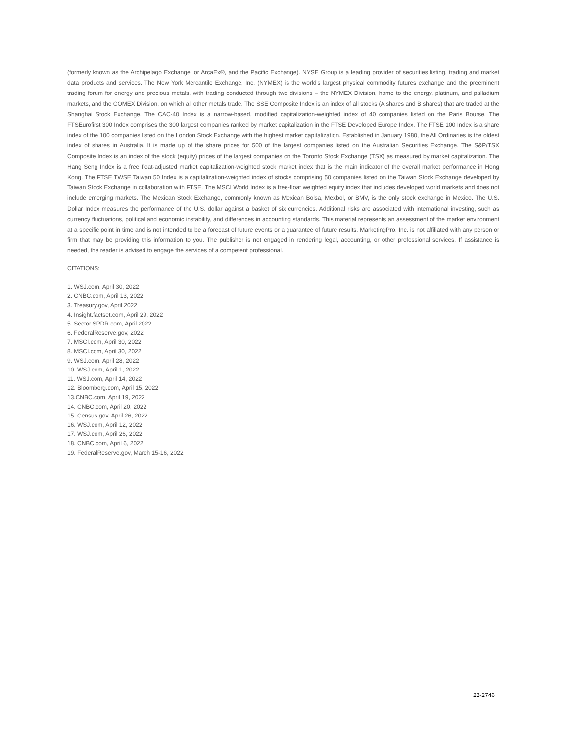(formerly known as the Archipelago Exchange, or ArcaEx®, and the Pacific Exchange). NYSE Group is a leading provider of securities listing, trading and market data products and services. The New York Mercantile Exchange, Inc. (NYMEX) is the world's largest physical commodity futures exchange and the preeminent trading forum for energy and precious metals, with trading conducted through two divisions – the NYMEX Division, home to the energy, platinum, and palladium markets, and the COMEX Division, on which all other metals trade. The SSE Composite Index is an index of all stocks (A shares and B shares) that are traded at the Shanghai Stock Exchange. The CAC-40 Index is a narrow-based, modified capitalization-weighted index of 40 companies listed on the Paris Bourse. The FTSEurofirst 300 Index comprises the 300 largest companies ranked by market capitalization in the FTSE Developed Europe Index. The FTSE 100 Index is a share index of the 100 companies listed on the London Stock Exchange with the highest market capitalization. Established in January 1980, the All Ordinaries is the oldest index of shares in Australia. It is made up of the share prices for 500 of the largest companies listed on the Australian Securities Exchange. The S&P/TSX Composite Index is an index of the stock (equity) prices of the largest companies on the Toronto Stock Exchange (TSX) as measured by market capitalization. The Hang Seng Index is a free float-adjusted market capitalization-weighted stock market index that is the main indicator of the overall market performance in Hong Kong. The FTSE TWSE Taiwan 50 Index is a capitalization-weighted index of stocks comprising 50 companies listed on the Taiwan Stock Exchange developed by Taiwan Stock Exchange in collaboration with FTSE. The MSCI World Index is a free-float weighted equity index that includes developed world markets and does not include emerging markets. The Mexican Stock Exchange, commonly known as Mexican Bolsa, Mexbol, or BMV, is the only stock exchange in Mexico. The U.S. Dollar Index measures the performance of the U.S. dollar against a basket of six currencies. Additional risks are associated with international investing, such as currency fluctuations, political and economic instability, and differences in accounting standards. This material represents an assessment of the market environment at a specific point in time and is not intended to be a forecast of future events or a guarantee of future results. MarketingPro, Inc. is not affiliated with any person or firm that may be providing this information to you. The publisher is not engaged in rendering legal, accounting, or other professional services. If assistance is needed, the reader is advised to engage the services of a competent professional.
CITATIONS:
1. WSJ.com, April 30, 2022
2. CNBC.com, April 13, 2022
3. Treasury.gov, April 2022
4. Insight.factset.com, April 29, 2022
5. Sector.SPDR.com, April 2022
6. FederalReserve.gov, 2022
7. MSCI.com, April 30, 2022
8. MSCI.com, April 30, 2022
9. WSJ.com, April 28, 2022
10. WSJ.com, April 1, 2022
11. WSJ.com, April 14, 2022
12. Bloomberg.com, April 15, 2022
13.CNBC.com, April 19, 2022
14. CNBC.com, April 20, 2022
15. Census.gov, April 26, 2022
16. WSJ.com, April 12, 2022
17. WSJ.com, April 26, 2022
18. CNBC.com, April 6, 2022
19. FederalReserve.gov, March 15-16, 2022
22-2746